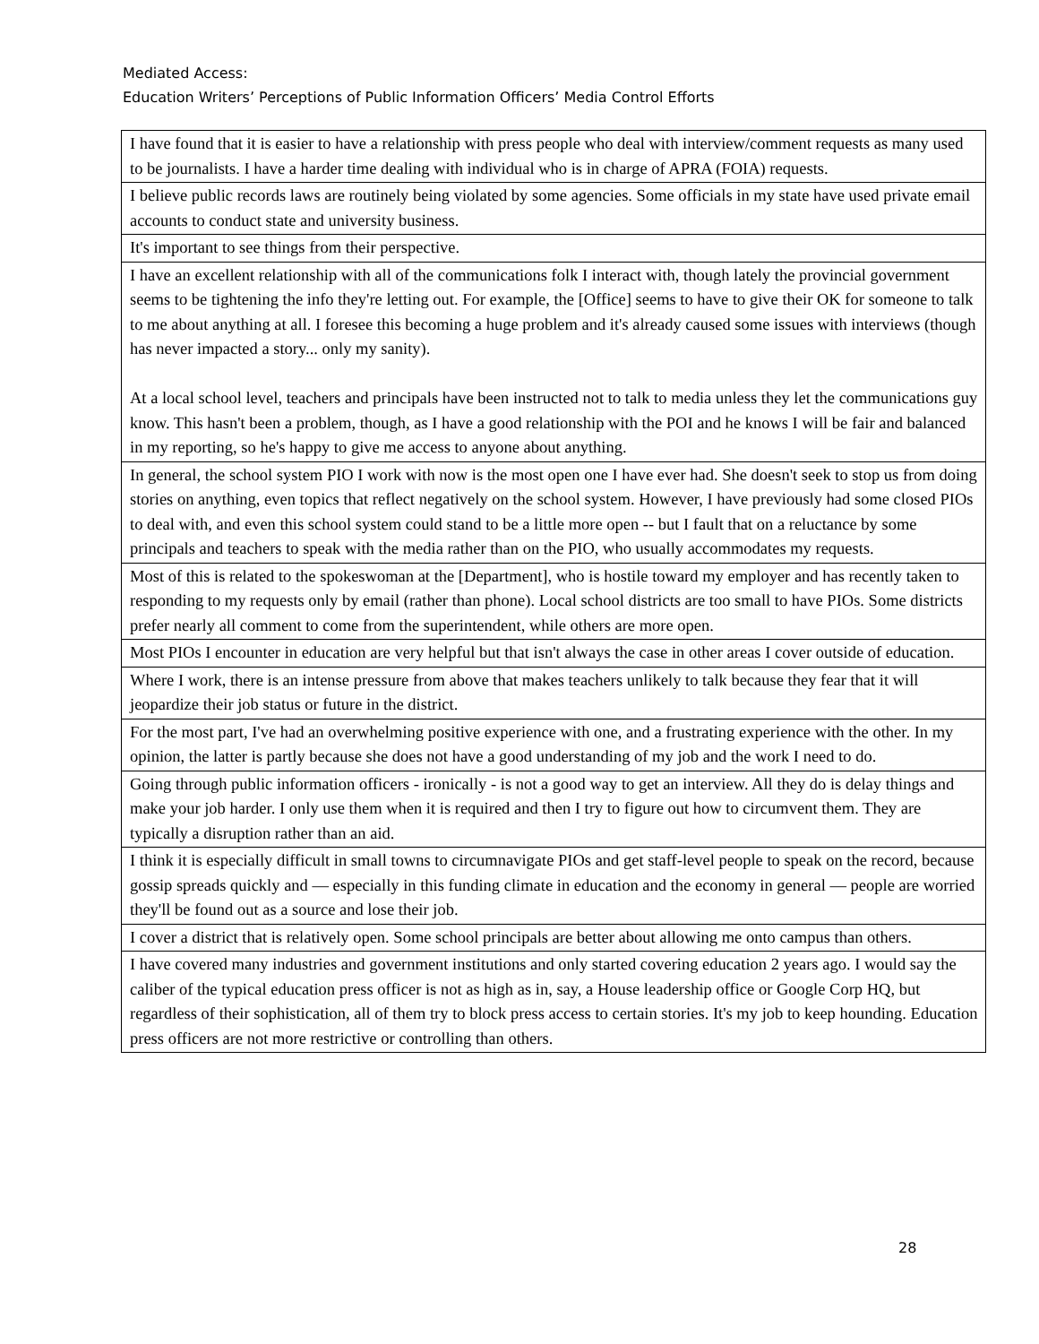Mediated Access:
Education Writers’ Perceptions of Public Information Officers’ Media Control Efforts
| I have found that it is easier to have a relationship with press people who deal with interview/comment requests as many used to be journalists. I have a harder time dealing with individual who is in charge of APRA (FOIA) requests. |
| I believe public records laws are routinely being violated by some agencies. Some officials in my state have used private email accounts to conduct state and university business. |
| It's important to see things from their perspective. |
| I have an excellent relationship with all of the communications folk I interact with, though lately the provincial government seems to be tightening the info they're letting out. For example, the [Office] seems to have to give their OK for someone to talk to me about anything at all. I foresee this becoming a huge problem and it's already caused some issues with interviews (though has never impacted a story... only my sanity). At a local school level, teachers and principals have been instructed not to talk to media unless they let the communications guy know. This hasn't been a problem, though, as I have a good relationship with the POI and he knows I will be fair and balanced in my reporting, so he's happy to give me access to anyone about anything. |
| In general, the school system PIO I work with now is the most open one I have ever had. She doesn't seek to stop us from doing stories on anything, even topics that reflect negatively on the school system. However, I have previously had some closed PIOs to deal with, and even this school system could stand to be a little more open -- but I fault that on a reluctance by some principals and teachers to speak with the media rather than on the PIO, who usually accommodates my requests. |
| Most of this is related to the spokeswoman at the [Department], who is hostile toward my employer and has recently taken to responding to my requests only by email (rather than phone). Local school districts are too small to have PIOs. Some districts prefer nearly all comment to come from the superintendent, while others are more open. |
| Most PIOs I encounter in education are very helpful but that isn't always the case in other areas I cover outside of education. |
| Where I work, there is an intense pressure from above that makes teachers unlikely to talk because they fear that it will jeopardize their job status or future in the district. |
| For the most part, I've had an overwhelming positive experience with one, and a frustrating experience with the other. In my opinion, the latter is partly because she does not have a good understanding of my job and the work I need to do. |
| Going through public information officers - ironically - is not a good way to get an interview. All they do is delay things and make your job harder. I only use them when it is required and then I try to figure out how to circumvent them. They are typically a disruption rather than an aid. |
| I think it is especially difficult in small towns to circumnavigate PIOs and get staff-level people to speak on the record, because gossip spreads quickly and — especially in this funding climate in education and the economy in general — people are worried they'll be found out as a source and lose their job. |
| I cover a district that is relatively open. Some school principals are better about allowing me onto campus than others. |
| I have covered many industries and government institutions and only started covering education 2 years ago. I would say the caliber of the typical education press officer is not as high as in, say, a House leadership office or Google Corp HQ, but regardless of their sophistication, all of them try to block press access to certain stories. It's my job to keep hounding. Education press officers are not more restrictive or controlling than others. |
28